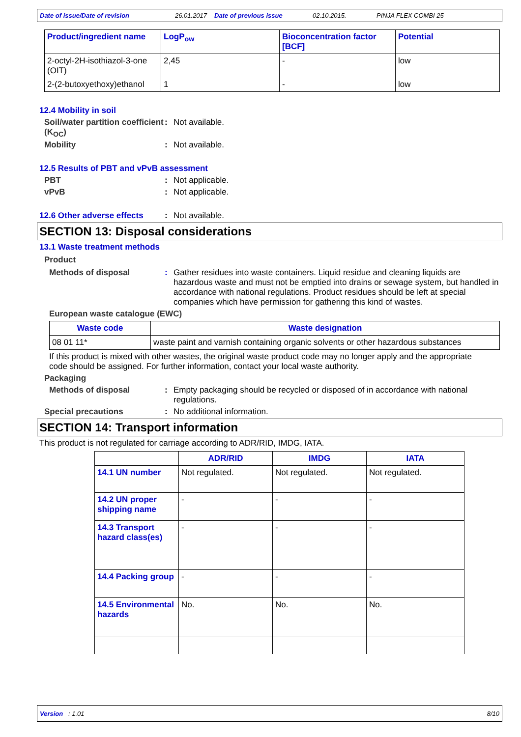Date of issue/Date of revision 26.01.2017 Date of previous issue 02.10.2015. PINJA FLEX COMBI 25
| Product/ingredient name | LogP<sub>ow</sub> | Bioconcentration factor [BCF] | Potential |
| --- | --- | --- | --- |
| 2-octyl-2H-isothiazol-3-one (OIT) | 2,45 | - | low |
| 2-(2-butoxyethoxy)ethanol | 1 | - | low |
12.4 Mobility in soil
Soil/water partition coefficient (K<sub>OC</sub>)
: Not available.
Mobility : Not available.
12.5 Results of PBT and vPvB assessment
PBT : Not applicable.
vPvB : Not applicable.
12.6 Other adverse effects
: Not available.
SECTION 13: Disposal considerations
13.1 Waste treatment methods
Product
Methods of disposal : Gather residues into waste containers. Liquid residue and cleaning liquids are hazardous waste and must not be emptied into drains or sewage system, but handled in accordance with national regulations. Product residues should be left at special companies which have permission for gathering this kind of wastes.
European waste catalogue (EWC)
| Waste code | Waste designation |
| --- | --- |
| 08 01 11* | waste paint and varnish containing organic solvents or other hazardous substances |
If this product is mixed with other wastes, the original waste product code may no longer apply and the appropriate code should be assigned. For further information, contact your local waste authority.
Packaging
Methods of disposal : Empty packaging should be recycled or disposed of in accordance with national regulations.
Special precautions : No additional information.
SECTION 14: Transport information
This product is not regulated for carriage according to ADR/RID, IMDG, IATA.
| | ADR/RID | IMDG | IATA |
| --- | --- | --- | --- |
| 14.1 UN number | Not regulated. | Not regulated. | Not regulated. |
| 14.2 UN proper shipping name | - | - | - |
| 14.3 Transport hazard class(es) | - | - | - |
| 14.4 Packing group | - | - | - |
| 14.5 Environmental hazards | No. | No. | No. |
Version : 1.01 8/10